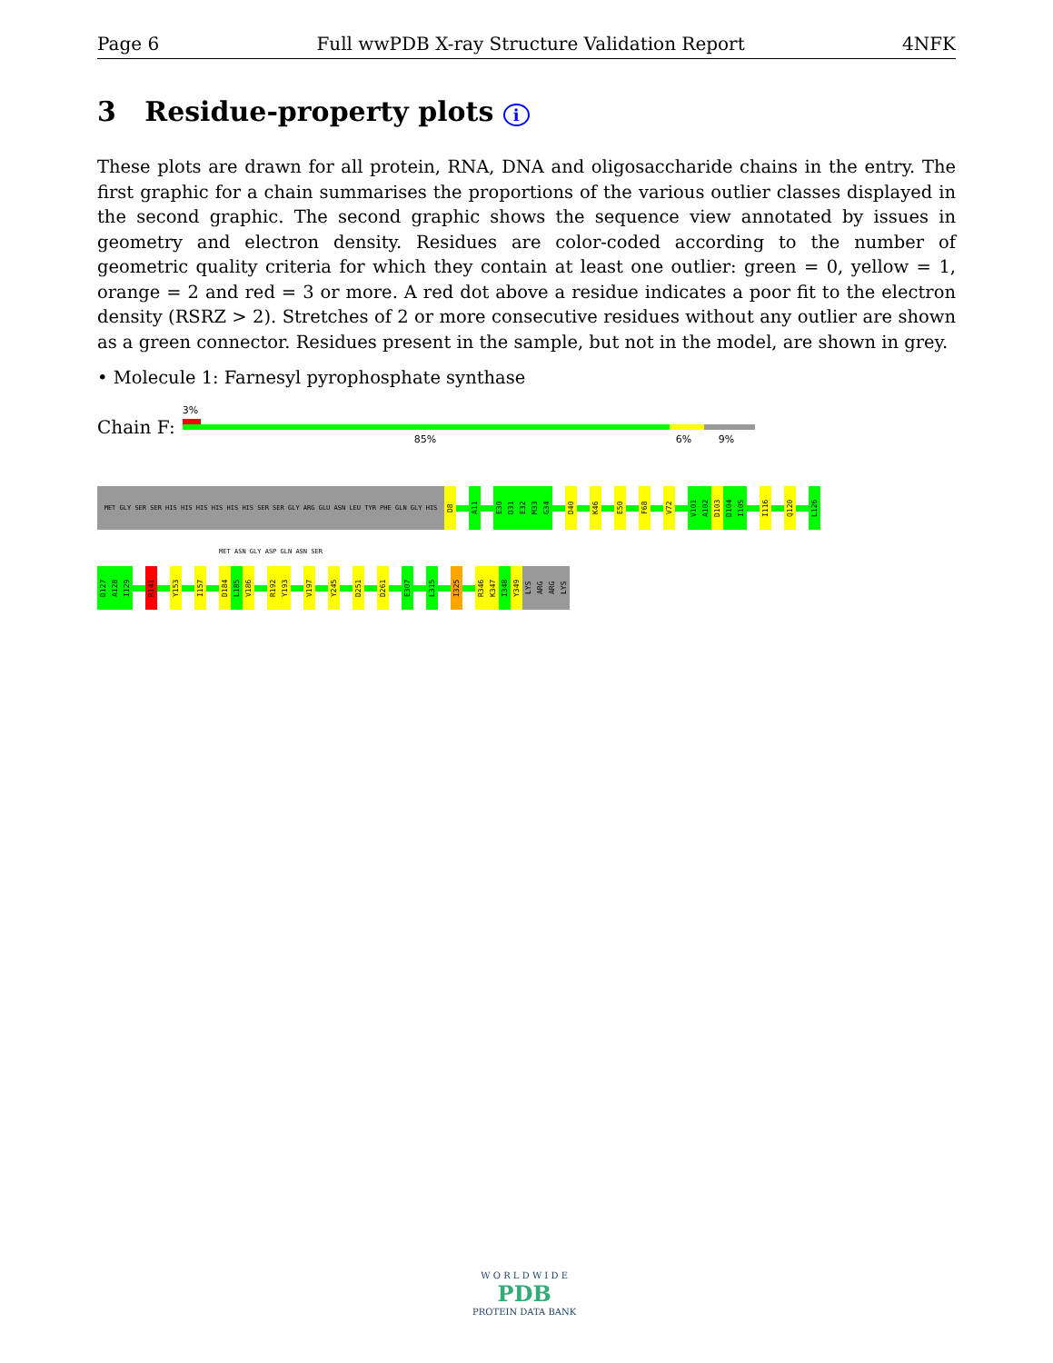Page 6 Full wwPDB X-ray Structure Validation Report 4NFK
3 Residue-property plots i
These plots are drawn for all protein, RNA, DNA and oligosaccharide chains in the entry. The first graphic for a chain summarises the proportions of the various outlier classes displayed in the second graphic. The second graphic shows the sequence view annotated by issues in geometry and electron density. Residues are color-coded according to the number of geometric quality criteria for which they contain at least one outlier: green = 0, yellow = 1, orange = 2 and red = 3 or more. A red dot above a residue indicates a poor fit to the electron density (RSRZ > 2). Stretches of 2 or more consecutive residues without any outlier are shown as a green connector. Residues present in the sample, but not in the model, are shown in grey.
• Molecule 1: Farnesyl pyrophosphate synthase
Chain F:
3%
85% 6% 9%
MET GLY SER SER HIS HIS HIS HIS HIS HIS SER SER GLY ARG GLU ASN LEU TYR PHE GLN GLY HIS MET ASN GLY ASP GLN ASN SER
D8
A11
E30
D31
E32
M33
G34
D40
K46
E50
F68
V72
V101
A102
D103
D104
I105
I116
Q120
L126
D127
A128
I129
R141
Y153
I157
D184
L185
V186
R192
Y193
V197
Y245
D251
D261
E307
L315
I325
R346
K347
I348
Y349
LYS
ARG
ARG
LYS
W O R L D W I D E
PDB
PROTEIN DATA BANK